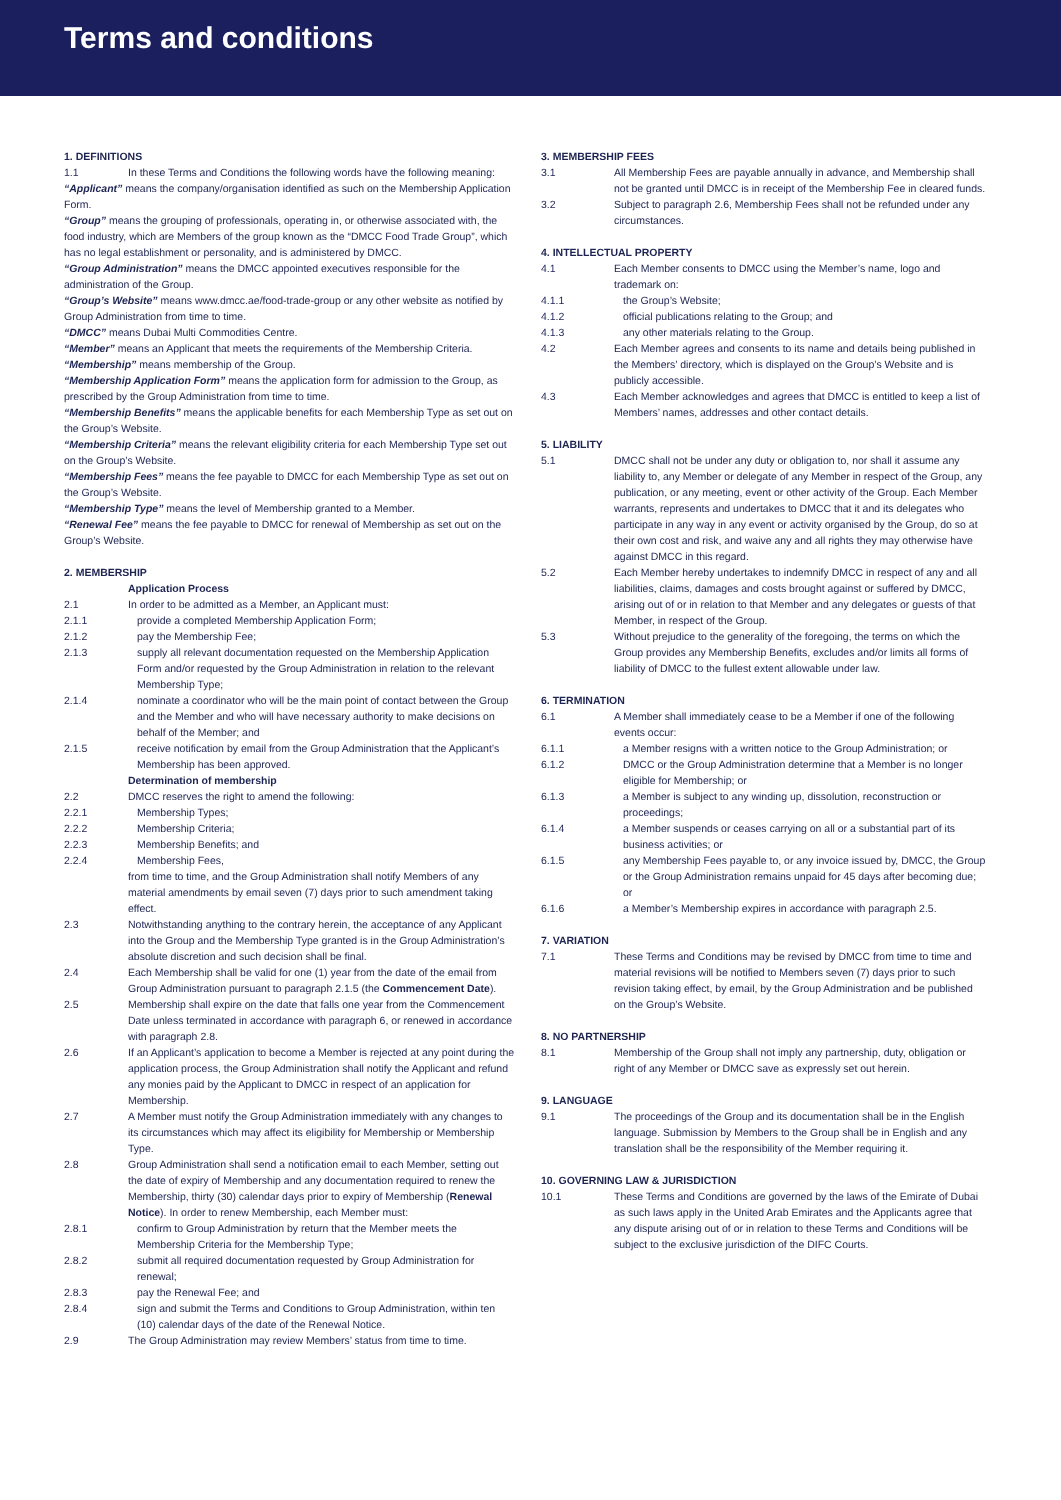Terms and conditions
1. DEFINITIONS
1.1 In these Terms and Conditions the following words have the following meaning:
“Applicant” means the company/organisation identified as such on the Membership Application Form.
“Group” means the grouping of professionals, operating in, or otherwise associated with, the food industry, which are Members of the group known as the “DMCC Food Trade Group”, which has no legal establishment or personality, and is administered by DMCC.
“Group Administration” means the DMCC appointed executives responsible for the administration of the Group.
“Group’s Website” means www.dmcc.ae/food-trade-group or any other website as notified by Group Administration from time to time.
“DMCC” means Dubai Multi Commodities Centre.
“Member” means an Applicant that meets the requirements of the Membership Criteria.
“Membership” means membership of the Group.
“Membership Application Form” means the application form for admission to the Group, as prescribed by the Group Administration from time to time.
“Membership Benefits” means the applicable benefits for each Membership Type as set out on the Group’s Website.
“Membership Criteria” means the relevant eligibility criteria for each Membership Type set out on the Group’s Website.
“Membership Fees” means the fee payable to DMCC for each Membership Type as set out on the Group’s Website.
“Membership Type” means the level of Membership granted to a Member.
“Renewal Fee” means the fee payable to DMCC for renewal of Membership as set out on the Group’s Website.
2. MEMBERSHIP
Application Process
2.1 In order to be admitted as a Member, an Applicant must:
2.1.1 provide a completed Membership Application Form;
2.1.2 pay the Membership Fee;
2.1.3 supply all relevant documentation requested on the Membership Application Form and/or requested by the Group Administration in relation to the relevant Membership Type;
2.1.4 nominate a coordinator who will be the main point of contact between the Group and the Member and who will have necessary authority to make decisions on behalf of the Member; and
2.1.5 receive notification by email from the Group Administration that the Applicant’s Membership has been approved.
Determination of membership
2.2 DMCC reserves the right to amend the following:
2.2.1 Membership Types;
2.2.2 Membership Criteria;
2.2.3 Membership Benefits; and
2.2.4 Membership Fees,
from time to time, and the Group Administration shall notify Members of any material amendments by email seven (7) days prior to such amendment taking effect.
2.3 Notwithstanding anything to the contrary herein, the acceptance of any Applicant into the Group and the Membership Type granted is in the Group Administration’s absolute discretion and such decision shall be final.
2.4 Each Membership shall be valid for one (1) year from the date of the email from Group Administration pursuant to paragraph 2.1.5 (the Commencement Date).
2.5 Membership shall expire on the date that falls one year from the Commencement Date unless terminated in accordance with paragraph 6, or renewed in accordance with paragraph 2.8.
2.6 If an Applicant’s application to become a Member is rejected at any point during the application process, the Group Administration shall notify the Applicant and refund any monies paid by the Applicant to DMCC in respect of an application for Membership.
2.7 A Member must notify the Group Administration immediately with any changes to its circumstances which may affect its eligibility for Membership or Membership Type.
2.8 Group Administration shall send a notification email to each Member, setting out the date of expiry of Membership and any documentation required to renew the Membership, thirty (30) calendar days prior to expiry of Membership (Renewal Notice). In order to renew Membership, each Member must:
2.8.1 confirm to Group Administration by return that the Member meets the Membership Criteria for the Membership Type;
2.8.2 submit all required documentation requested by Group Administration for renewal;
2.8.3 pay the Renewal Fee; and
2.8.4 sign and submit the Terms and Conditions to Group Administration, within ten (10) calendar days of the date of the Renewal Notice.
2.9 The Group Administration may review Members’ status from time to time.
3. MEMBERSHIP FEES
3.1 All Membership Fees are payable annually in advance, and Membership shall not be granted until DMCC is in receipt of the Membership Fee in cleared funds.
3.2 Subject to paragraph 2.6, Membership Fees shall not be refunded under any circumstances.
4. INTELLECTUAL PROPERTY
4.1 Each Member consents to DMCC using the Member’s name, logo and trademark on:
4.1.1 the Group’s Website;
4.1.2 official publications relating to the Group; and
4.1.3 any other materials relating to the Group.
4.2 Each Member agrees and consents to its name and details being published in the Members’ directory, which is displayed on the Group’s Website and is publicly accessible.
4.3 Each Member acknowledges and agrees that DMCC is entitled to keep a list of Members’ names, addresses and other contact details.
5. LIABILITY
5.1 DMCC shall not be under any duty or obligation to, nor shall it assume any liability to, any Member or delegate of any Member in respect of the Group, any publication, or any meeting, event or other activity of the Group. Each Member warrants, represents and undertakes to DMCC that it and its delegates who participate in any way in any event or activity organised by the Group, do so at their own cost and risk, and waive any and all rights they may otherwise have against DMCC in this regard.
5.2 Each Member hereby undertakes to indemnify DMCC in respect of any and all liabilities, claims, damages and costs brought against or suffered by DMCC, arising out of or in relation to that Member and any delegates or guests of that Member, in respect of the Group.
5.3 Without prejudice to the generality of the foregoing, the terms on which the Group provides any Membership Benefits, excludes and/or limits all forms of liability of DMCC to the fullest extent allowable under law.
6. TERMINATION
6.1 A Member shall immediately cease to be a Member if one of the following events occur:
6.1.1 a Member resigns with a written notice to the Group Administration; or
6.1.2 DMCC or the Group Administration determine that a Member is no longer eligible for Membership; or
6.1.3 a Member is subject to any winding up, dissolution, reconstruction or proceedings;
6.1.4 a Member suspends or ceases carrying on all or a substantial part of its business activities; or
6.1.5 any Membership Fees payable to, or any invoice issued by, DMCC, the Group or the Group Administration remains unpaid for 45 days after becoming due; or
6.1.6 a Member’s Membership expires in accordance with paragraph 2.5.
7. VARIATION
7.1 These Terms and Conditions may be revised by DMCC from time to time and material revisions will be notified to Members seven (7) days prior to such revision taking effect, by email, by the Group Administration and be published on the Group’s Website.
8. NO PARTNERSHIP
8.1 Membership of the Group shall not imply any partnership, duty, obligation or right of any Member or DMCC save as expressly set out herein.
9. LANGUAGE
9.1 The proceedings of the Group and its documentation shall be in the English language. Submission by Members to the Group shall be in English and any translation shall be the responsibility of the Member requiring it.
10. GOVERNING LAW & JURISDICTION
10.1 These Terms and Conditions are governed by the laws of the Emirate of Dubai as such laws apply in the United Arab Emirates and the Applicants agree that any dispute arising out of or in relation to these Terms and Conditions will be subject to the exclusive jurisdiction of the DIFC Courts.